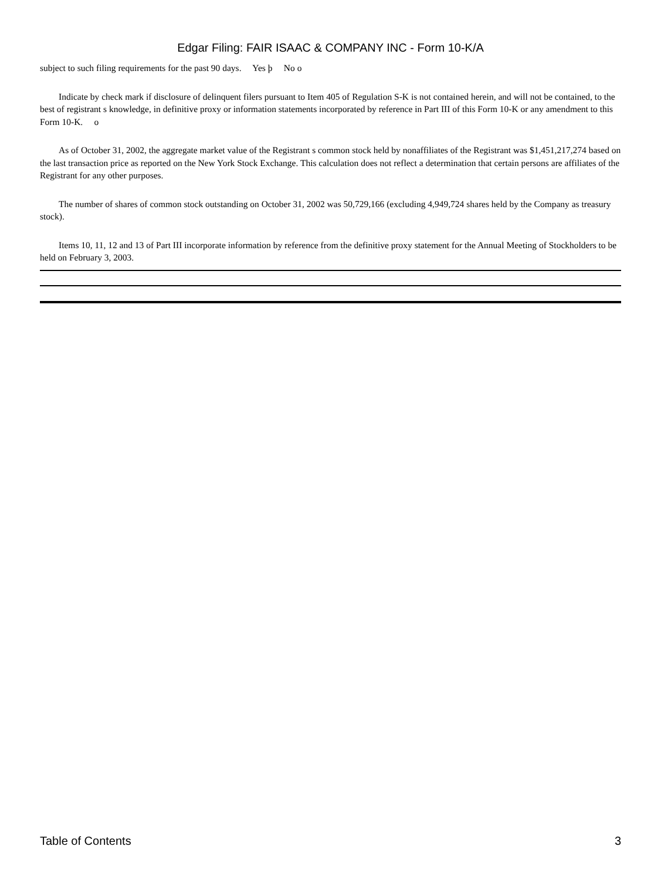Edgar Filing: FAIR ISAAC & COMPANY INC - Form 10-K/A
subject to such filing requirements for the past 90 days. Yes þ No o
Indicate by check mark if disclosure of delinquent filers pursuant to Item 405 of Regulation S-K is not contained herein, and will not be contained, to the best of registrant s knowledge, in definitive proxy or information statements incorporated by reference in Part III of this Form 10-K or any amendment to this Form 10-K. o
As of October 31, 2002, the aggregate market value of the Registrant s common stock held by nonaffiliates of the Registrant was $1,451,217,274 based on the last transaction price as reported on the New York Stock Exchange. This calculation does not reflect a determination that certain persons are affiliates of the Registrant for any other purposes.
The number of shares of common stock outstanding on October 31, 2002 was 50,729,166 (excluding 4,949,724 shares held by the Company as treasury stock).
Items 10, 11, 12 and 13 of Part III incorporate information by reference from the definitive proxy statement for the Annual Meeting of Stockholders to be held on February 3, 2003.
Table of Contents 3